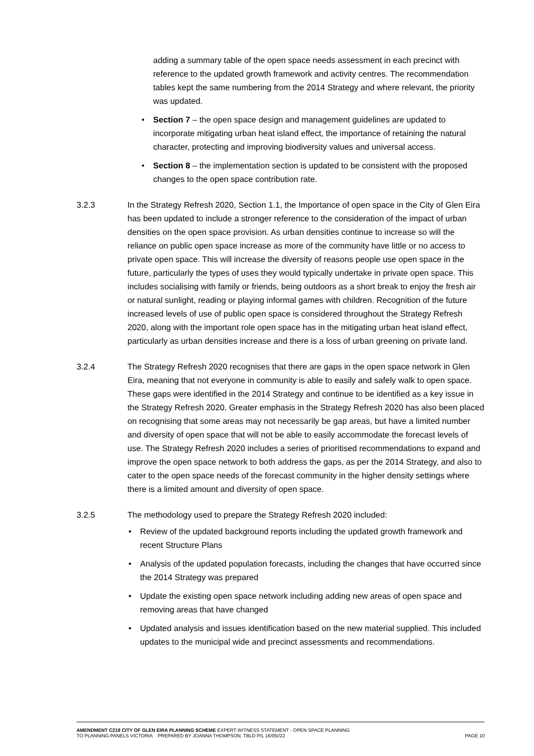adding a summary table of the open space needs assessment in each precinct with reference to the updated growth framework and activity centres. The recommendation tables kept the same numbering from the 2014 Strategy and where relevant, the priority was updated.
• Section 7 – the open space design and management guidelines are updated to incorporate mitigating urban heat island effect, the importance of retaining the natural character, protecting and improving biodiversity values and universal access.
• Section 8 – the implementation section is updated to be consistent with the proposed changes to the open space contribution rate.
3.2.3 In the Strategy Refresh 2020, Section 1.1, the Importance of open space in the City of Glen Eira has been updated to include a stronger reference to the consideration of the impact of urban densities on the open space provision. As urban densities continue to increase so will the reliance on public open space increase as more of the community have little or no access to private open space. This will increase the diversity of reasons people use open space in the future, particularly the types of uses they would typically undertake in private open space. This includes socialising with family or friends, being outdoors as a short break to enjoy the fresh air or natural sunlight, reading or playing informal games with children. Recognition of the future increased levels of use of public open space is considered throughout the Strategy Refresh 2020, along with the important role open space has in the mitigating urban heat island effect, particularly as urban densities increase and there is a loss of urban greening on private land.
3.2.4 The Strategy Refresh 2020 recognises that there are gaps in the open space network in Glen Eira, meaning that not everyone in community is able to easily and safely walk to open space. These gaps were identified in the 2014 Strategy and continue to be identified as a key issue in the Strategy Refresh 2020. Greater emphasis in the Strategy Refresh 2020 has also been placed on recognising that some areas may not necessarily be gap areas, but have a limited number and diversity of open space that will not be able to easily accommodate the forecast levels of use. The Strategy Refresh 2020 includes a series of prioritised recommendations to expand and improve the open space network to both address the gaps, as per the 2014 Strategy, and also to cater to the open space needs of the forecast community in the higher density settings where there is a limited amount and diversity of open space.
3.2.5 The methodology used to prepare the Strategy Refresh 2020 included:
• Review of the updated background reports including the updated growth framework and recent Structure Plans
• Analysis of the updated population forecasts, including the changes that have occurred since the 2014 Strategy was prepared
• Update the existing open space network including adding new areas of open space and removing areas that have changed
• Updated analysis and issues identification based on the new material supplied. This included updates to the municipal wide and precinct assessments and recommendations.
AMENDMENT C218 CITY OF GLEN EIRA PLANNING SCHEME EXPERT WITNESS STATEMENT - OPEN SPACE PLANNING
TO PLANNING PANELS VICTORIA PREPARED BY JOANNA THOMPSON, TBLD P/L 16/05//22 PAGE 10